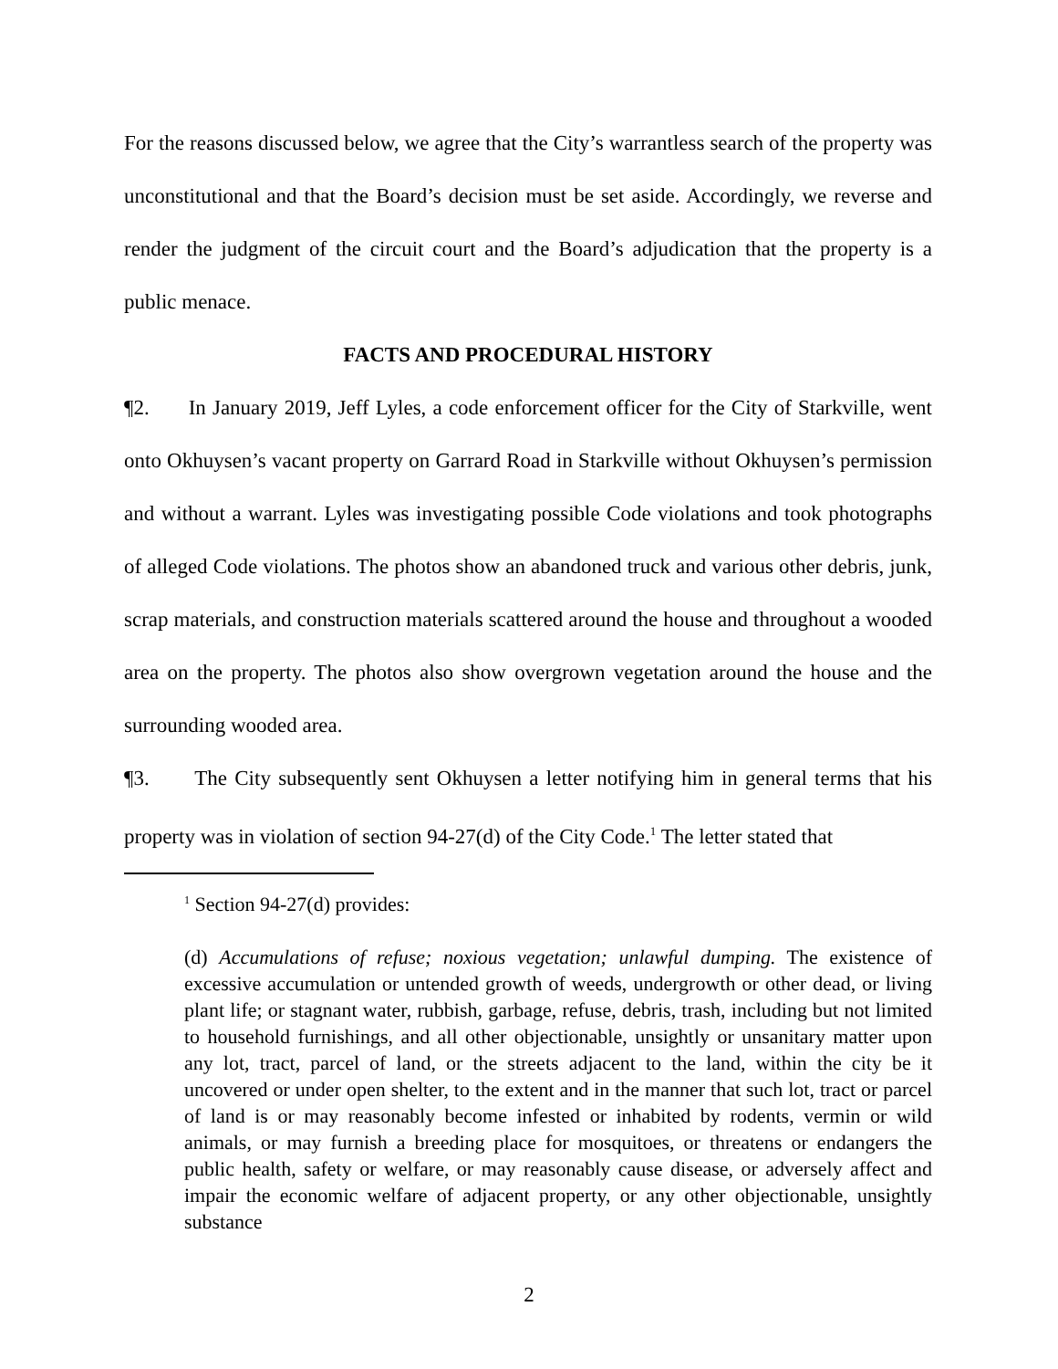For the reasons discussed below, we agree that the City’s warrantless search of the property was unconstitutional and that the Board’s decision must be set aside. Accordingly, we reverse and render the judgment of the circuit court and the Board’s adjudication that the property is a public menace.
FACTS AND PROCEDURAL HISTORY
¶2. In January 2019, Jeff Lyles, a code enforcement officer for the City of Starkville, went onto Okhuysen’s vacant property on Garrard Road in Starkville without Okhuysen’s permission and without a warrant. Lyles was investigating possible Code violations and took photographs of alleged Code violations. The photos show an abandoned truck and various other debris, junk, scrap materials, and construction materials scattered around the house and throughout a wooded area on the property. The photos also show overgrown vegetation around the house and the surrounding wooded area.
¶3. The City subsequently sent Okhuysen a letter notifying him in general terms that his property was in violation of section 94-27(d) of the City Code.<sup>1</sup> The letter stated that
<sup>1</sup> Section 94-27(d) provides:
(d) Accumulations of refuse; noxious vegetation; unlawful dumping. The existence of excessive accumulation or untended growth of weeds, undergrowth or other dead, or living plant life; or stagnant water, rubbish, garbage, refuse, debris, trash, including but not limited to household furnishings, and all other objectionable, unsightly or unsanitary matter upon any lot, tract, parcel of land, or the streets adjacent to the land, within the city be it uncovered or under open shelter, to the extent and in the manner that such lot, tract or parcel of land is or may reasonably become infested or inhabited by rodents, vermin or wild animals, or may furnish a breeding place for mosquitoes, or threatens or endangers the public health, safety or welfare, or may reasonably cause disease, or adversely affect and impair the economic welfare of adjacent property, or any other objectionable, unsightly substance
2